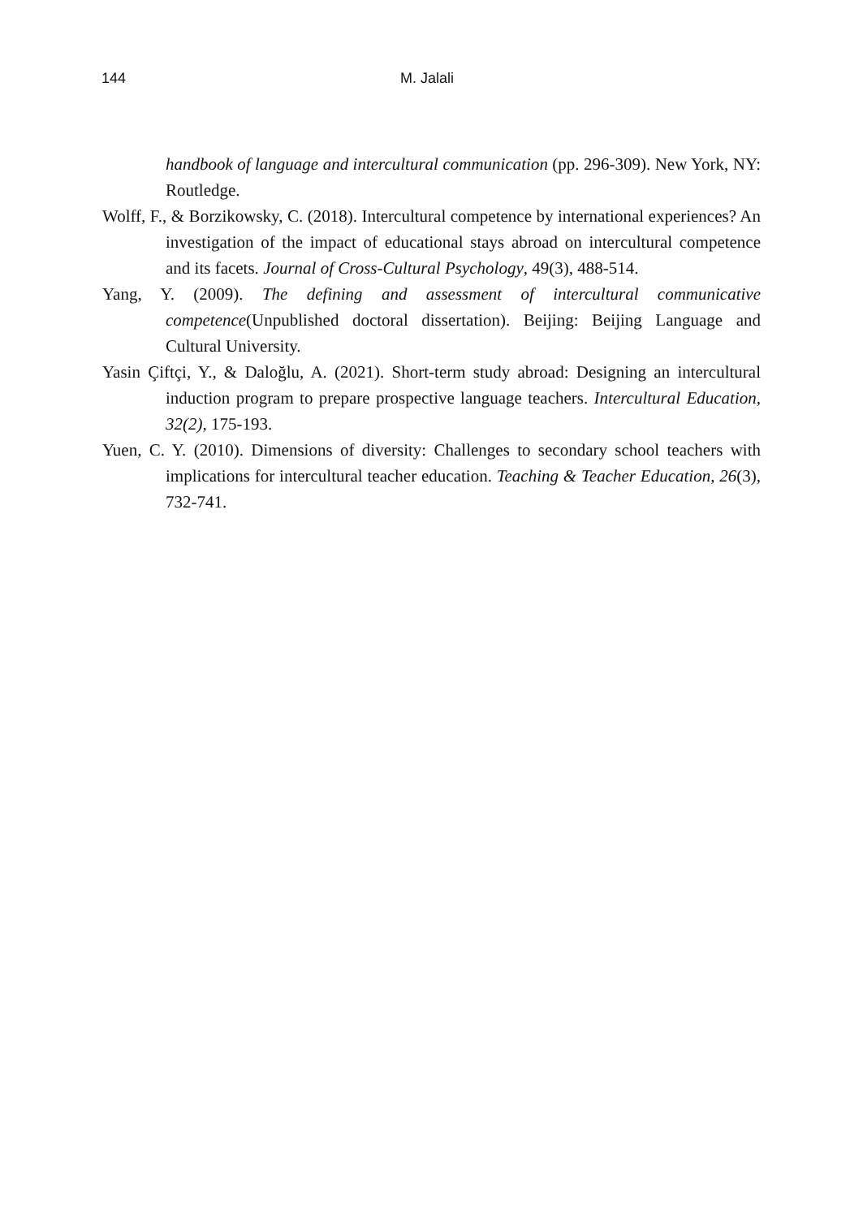144 M. Jalali
handbook of language and intercultural communication (pp. 296-309). New York, NY: Routledge.
Wolff, F., & Borzikowsky, C. (2018). Intercultural competence by international experiences? An investigation of the impact of educational stays abroad on intercultural competence and its facets. Journal of Cross-Cultural Psychology, 49(3), 488-514.
Yang, Y. (2009). The defining and assessment of intercultural communicative competence(Unpublished doctoral dissertation). Beijing: Beijing Language and Cultural University.
Yasin Çiftçi, Y., & Daloğlu, A. (2021). Short-term study abroad: Designing an intercultural induction program to prepare prospective language teachers. Intercultural Education, 32(2), 175-193.
Yuen, C. Y. (2010). Dimensions of diversity: Challenges to secondary school teachers with implications for intercultural teacher education. Teaching & Teacher Education, 26(3), 732-741.